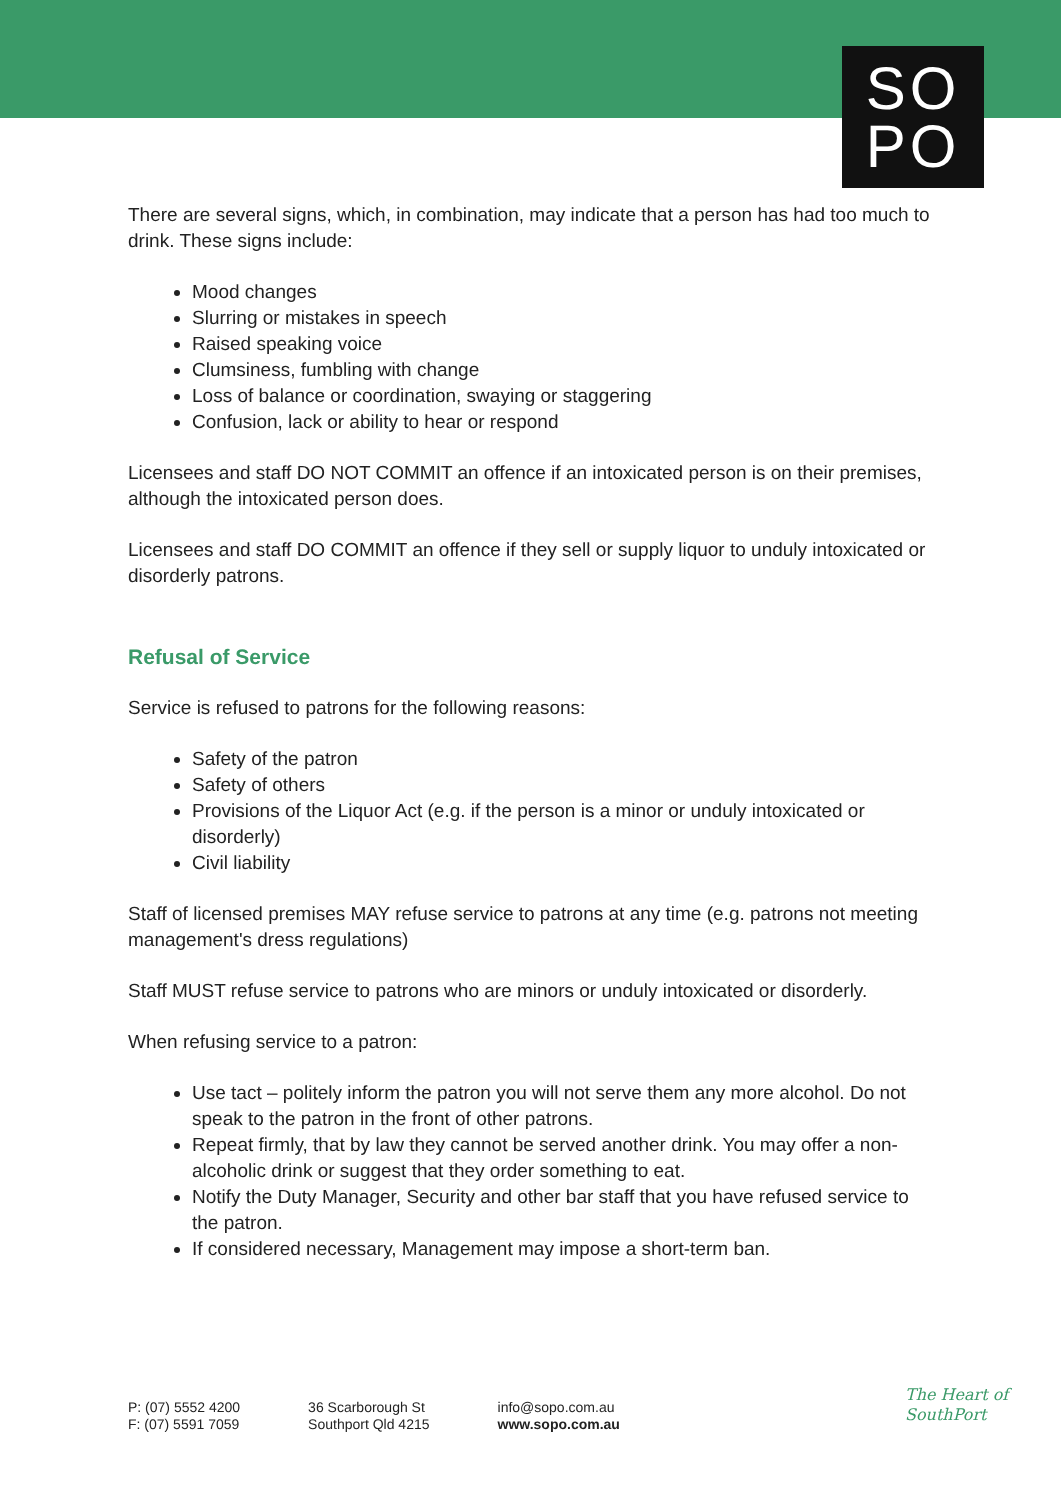SO
PO
There are several signs, which, in combination, may indicate that a person has had too much to drink. These signs include:
Mood changes
Slurring or mistakes in speech
Raised speaking voice
Clumsiness, fumbling with change
Loss of balance or coordination, swaying or staggering
Confusion, lack or ability to hear or respond
Licensees and staff DO NOT COMMIT an offence if an intoxicated person is on their premises, although the intoxicated person does.
Licensees and staff DO COMMIT an offence if they sell or supply liquor to unduly intoxicated or disorderly patrons.
Refusal of Service
Service is refused to patrons for the following reasons:
Safety of the patron
Safety of others
Provisions of the Liquor Act (e.g. if the person is a minor or unduly intoxicated or disorderly)
Civil liability
Staff of licensed premises MAY refuse service to patrons at any time (e.g. patrons not meeting management's dress regulations)
Staff MUST refuse service to patrons who are minors or unduly intoxicated or disorderly.
When refusing service to a patron:
Use tact – politely inform the patron you will not serve them any more alcohol. Do not speak to the patron in the front of other patrons.
Repeat firmly, that by law they cannot be served another drink. You may offer a non-alcoholic drink or suggest that they order something to eat.
Notify the Duty Manager, Security and other bar staff that you have refused service to the patron.
If considered necessary, Management may impose a short-term ban.
P: (07) 5552 4200
F: (07) 5591 7059
36 Scarborough St
Southport Qld 4215
info@sopo.com.au
www.sopo.com.au
The Heart of
SouthPort